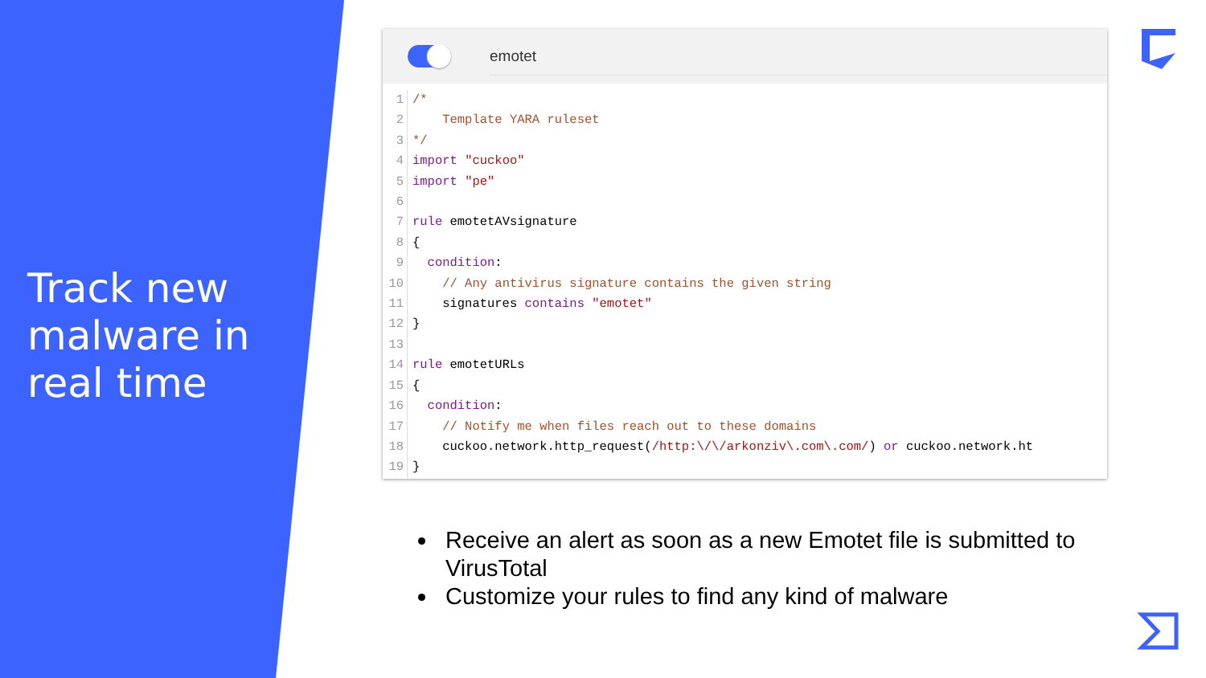Track new
malware in
real time
emotet
1/*
2    Template YARA ruleset
3*/
4 import "cuckoo"
5 import "pe"
6
7 rule emotetAVsignature
8{
9  condition:
10    // Any antivirus signature contains the given string
11    signatures contains "emotet"
12}
13
14 rule emotetURLs
15{
16  condition:
17    // Notify me when files reach out to these domains
18    cuckoo.network.http_request(/http:\/\/arkonziv\.com\.com/) or cuckoo.network.ht
19}
Receive an alert as soon as a new Emotet file is submitted to VirusTotal
Customize your rules to find any kind of malware